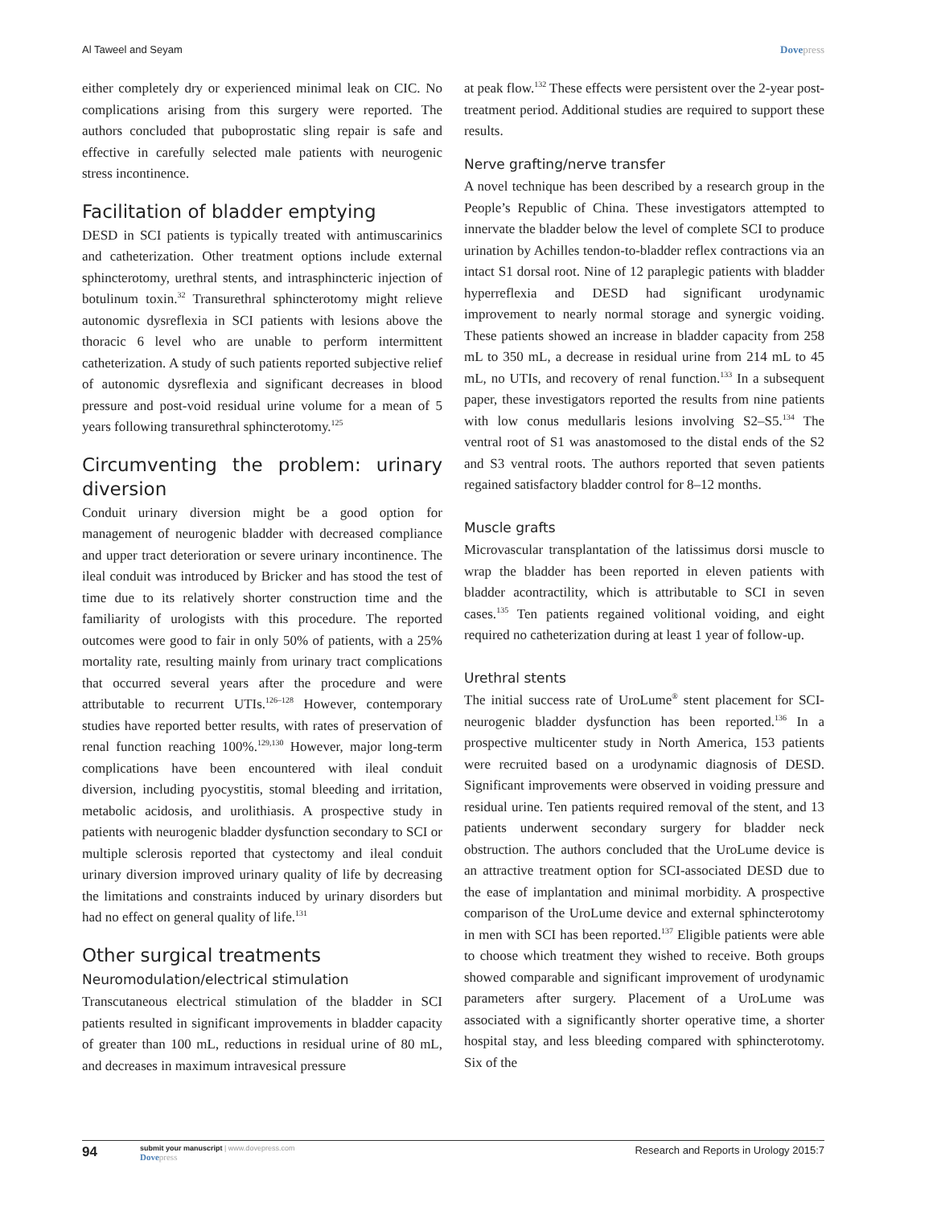Al Taweel and Seyam Dovepress
either completely dry or experienced minimal leak on CIC. No complications arising from this surgery were reported. The authors concluded that puboprostatic sling repair is safe and effective in carefully selected male patients with neurogenic stress incontinence.
Facilitation of bladder emptying
DESD in SCI patients is typically treated with antimuscarinics and catheterization. Other treatment options include external sphincterotomy, urethral stents, and intrasphincteric injection of botulinum toxin.<sup>32</sup> Transurethral sphincterotomy might relieve autonomic dysreflexia in SCI patients with lesions above the thoracic 6 level who are unable to perform intermittent catheterization. A study of such patients reported subjective relief of autonomic dysreflexia and significant decreases in blood pressure and post-void residual urine volume for a mean of 5 years following transurethral sphincterotomy.<sup>125</sup>
Circumventing the problem: urinary diversion
Conduit urinary diversion might be a good option for management of neurogenic bladder with decreased compliance and upper tract deterioration or severe urinary incontinence. The ileal conduit was introduced by Bricker and has stood the test of time due to its relatively shorter construction time and the familiarity of urologists with this procedure. The reported outcomes were good to fair in only 50% of patients, with a 25% mortality rate, resulting mainly from urinary tract complications that occurred several years after the procedure and were attributable to recurrent UTIs.<sup>126–128</sup> However, contemporary studies have reported better results, with rates of preservation of renal function reaching 100%.<sup>129,130</sup> However, major long-term complications have been encountered with ileal conduit diversion, including pyocystitis, stomal bleeding and irritation, metabolic acidosis, and urolithiasis. A prospective study in patients with neurogenic bladder dysfunction secondary to SCI or multiple sclerosis reported that cystectomy and ileal conduit urinary diversion improved urinary quality of life by decreasing the limitations and constraints induced by urinary disorders but had no effect on general quality of life.<sup>131</sup>
Other surgical treatments
Neuromodulation/electrical stimulation
Transcutaneous electrical stimulation of the bladder in SCI patients resulted in significant improvements in bladder capacity of greater than 100 mL, reductions in residual urine of 80 mL, and decreases in maximum intravesical pressure
at peak flow.<sup>132</sup> These effects were persistent over the 2-year post-treatment period. Additional studies are required to support these results.
Nerve grafting/nerve transfer
A novel technique has been described by a research group in the People’s Republic of China. These investigators attempted to innervate the bladder below the level of complete SCI to produce urination by Achilles tendon-to-bladder reflex contractions via an intact S1 dorsal root. Nine of 12 paraplegic patients with bladder hyperreflexia and DESD had significant urodynamic improvement to nearly normal storage and synergic voiding. These patients showed an increase in bladder capacity from 258 mL to 350 mL, a decrease in residual urine from 214 mL to 45 mL, no UTIs, and recovery of renal function.<sup>133</sup> In a subsequent paper, these investigators reported the results from nine patients with low conus medullaris lesions involving S2–S5.<sup>134</sup> The ventral root of S1 was anastomosed to the distal ends of the S2 and S3 ventral roots. The authors reported that seven patients regained satisfactory bladder control for 8–12 months.
Muscle grafts
Microvascular transplantation of the latissimus dorsi muscle to wrap the bladder has been reported in eleven patients with bladder acontractility, which is attributable to SCI in seven cases.<sup>135</sup> Ten patients regained volitional voiding, and eight required no catheterization during at least 1 year of follow-up.
Urethral stents
The initial success rate of UroLume<sup>®</sup> stent placement for SCI-neurogenic bladder dysfunction has been reported.<sup>136</sup> In a prospective multicenter study in North America, 153 patients were recruited based on a urodynamic diagnosis of DESD. Significant improvements were observed in voiding pressure and residual urine. Ten patients required removal of the stent, and 13 patients underwent secondary surgery for bladder neck obstruction. The authors concluded that the UroLume device is an attractive treatment option for SCI-associated DESD due to the ease of implantation and minimal morbidity. A prospective comparison of the UroLume device and external sphincterotomy in men with SCI has been reported.<sup>137</sup> Eligible patients were able to choose which treatment they wished to receive. Both groups showed comparable and significant improvement of urodynamic parameters after surgery. Placement of a UroLume was associated with a significantly shorter operative time, a shorter hospital stay, and less bleeding compared with sphincterotomy. Six of the
94
submit your manuscript | www.dovepress.com
Dovepress
Research and Reports in Urology 2015:7